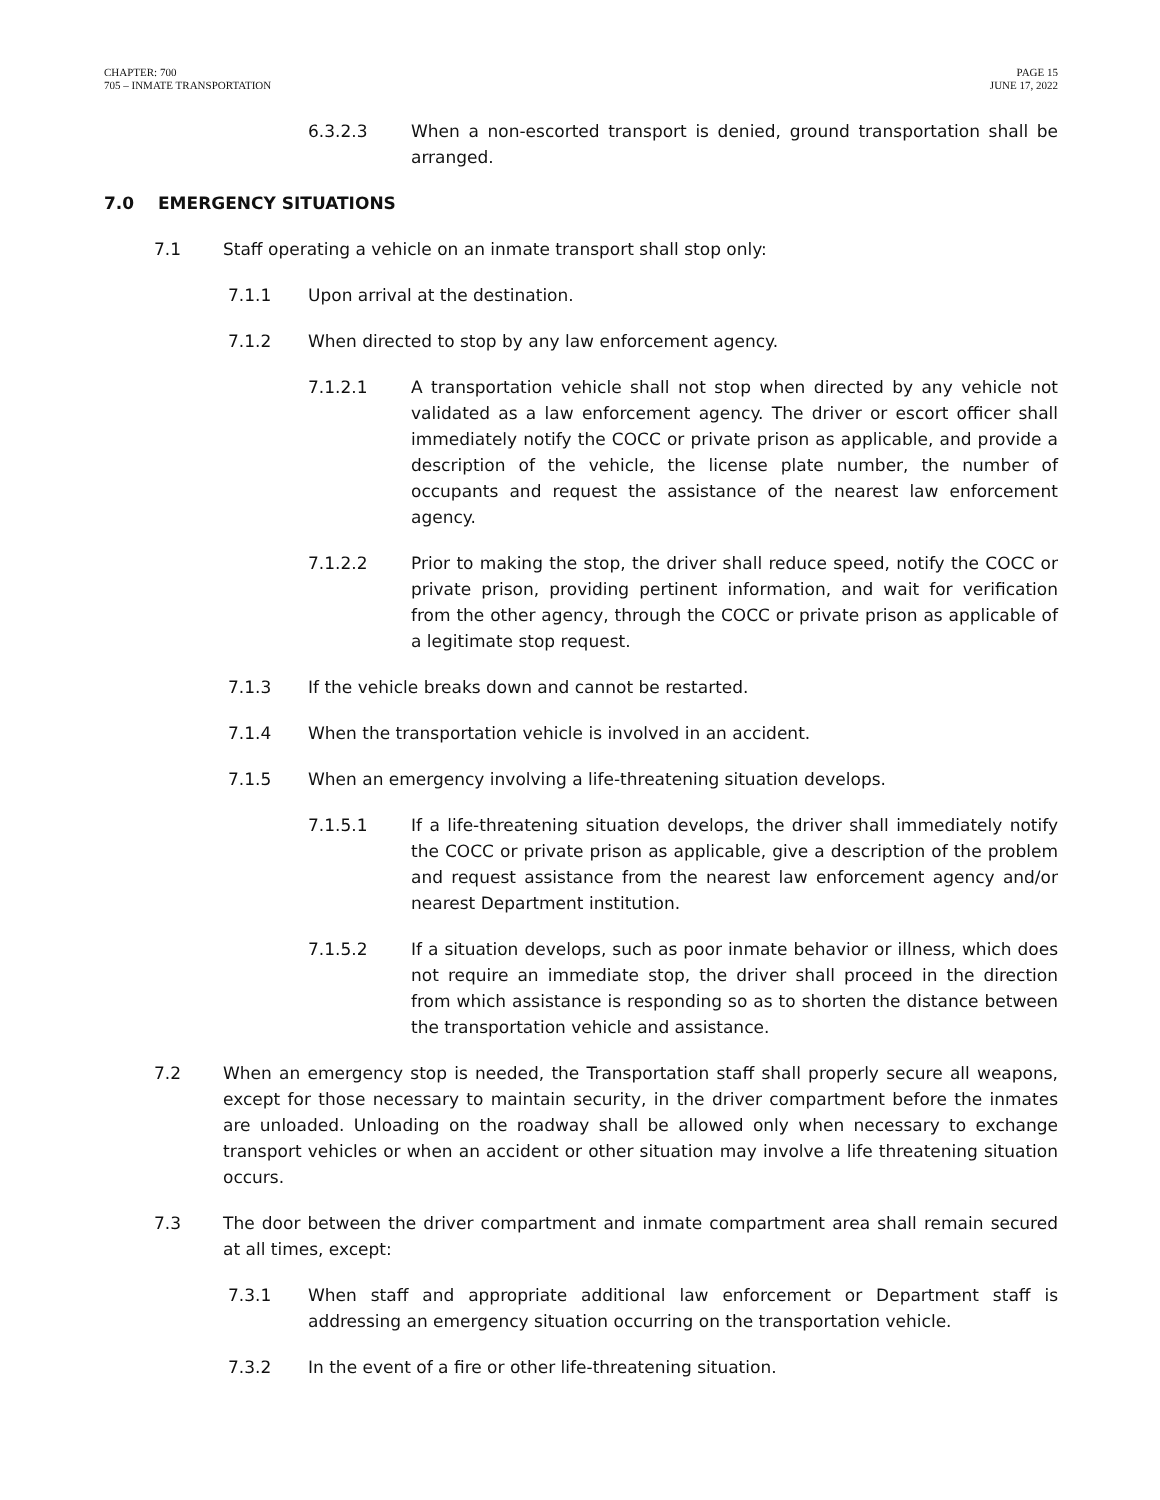CHAPTER: 700
705 – INMATE TRANSPORTATION
PAGE 15
JUNE 17, 2022
6.3.2.3 When a non-escorted transport is denied, ground transportation shall be arranged.
7.0 EMERGENCY SITUATIONS
7.1 Staff operating a vehicle on an inmate transport shall stop only:
7.1.1 Upon arrival at the destination.
7.1.2 When directed to stop by any law enforcement agency.
7.1.2.1 A transportation vehicle shall not stop when directed by any vehicle not validated as a law enforcement agency. The driver or escort officer shall immediately notify the COCC or private prison as applicable, and provide a description of the vehicle, the license plate number, the number of occupants and request the assistance of the nearest law enforcement agency.
7.1.2.2 Prior to making the stop, the driver shall reduce speed, notify the COCC or private prison, providing pertinent information, and wait for verification from the other agency, through the COCC or private prison as applicable of a legitimate stop request.
7.1.3 If the vehicle breaks down and cannot be restarted.
7.1.4 When the transportation vehicle is involved in an accident.
7.1.5 When an emergency involving a life-threatening situation develops.
7.1.5.1 If a life-threatening situation develops, the driver shall immediately notify the COCC or private prison as applicable, give a description of the problem and request assistance from the nearest law enforcement agency and/or nearest Department institution.
7.1.5.2 If a situation develops, such as poor inmate behavior or illness, which does not require an immediate stop, the driver shall proceed in the direction from which assistance is responding so as to shorten the distance between the transportation vehicle and assistance.
7.2 When an emergency stop is needed, the Transportation staff shall properly secure all weapons, except for those necessary to maintain security, in the driver compartment before the inmates are unloaded. Unloading on the roadway shall be allowed only when necessary to exchange transport vehicles or when an accident or other situation may involve a life threatening situation occurs.
7.3 The door between the driver compartment and inmate compartment area shall remain secured at all times, except:
7.3.1 When staff and appropriate additional law enforcement or Department staff is addressing an emergency situation occurring on the transportation vehicle.
7.3.2 In the event of a fire or other life-threatening situation.